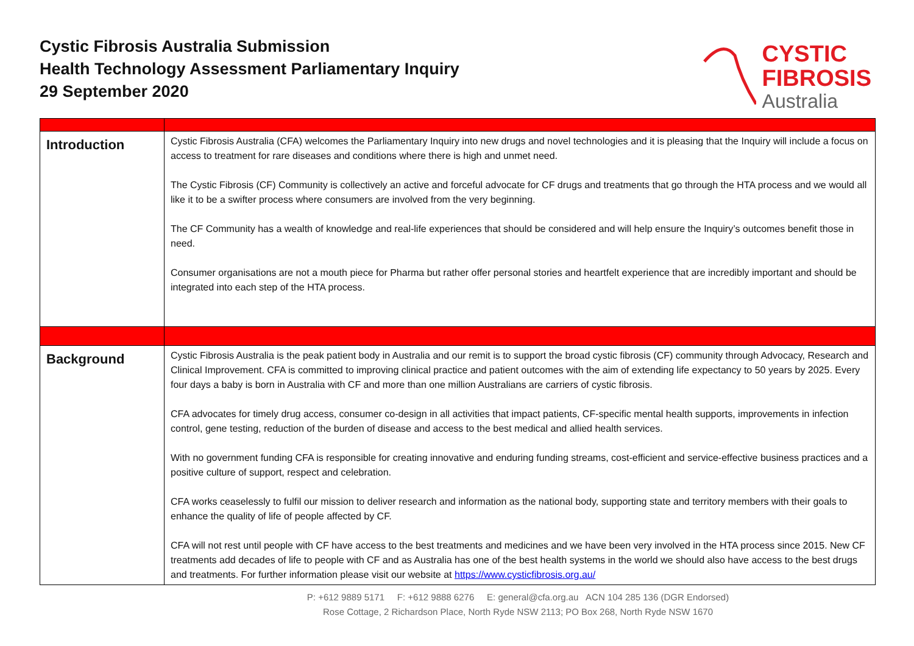Cystic Fibrosis Australia Submission
Health Technology Assessment Parliamentary Inquiry
29 September 2020
CYSTIC
FIBROSIS
Australia
| Introduction | Cystic Fibrosis Australia (CFA) welcomes the Parliamentary Inquiry into new drugs and novel technologies and it is pleasing that the Inquiry will include a focus on access to treatment for rare diseases and conditions where there is high and unmet need. The Cystic Fibrosis (CF) Community is collectively an active and forceful advocate for CF drugs and treatments that go through the HTA process and we would all like it to be a swifter process where consumers are involved from the very beginning. The CF Community has a wealth of knowledge and real-life experiences that should be considered and will help ensure the Inquiry’s outcomes benefit those in need. Consumer organisations are not a mouth piece for Pharma but rather offer personal stories and heartfelt experience that are incredibly important and should be integrated into each step of the HTA process. |
| Background | Cystic Fibrosis Australia is the peak patient body in Australia and our remit is to support the broad cystic fibrosis (CF) community through Advocacy, Research and Clinical Improvement. CFA is committed to improving clinical practice and patient outcomes with the aim of extending life expectancy to 50 years by 2025. Every four days a baby is born in Australia with CF and more than one million Australians are carriers of cystic fibrosis. CFA advocates for timely drug access, consumer co-design in all activities that impact patients, CF-specific mental health supports, improvements in infection control, gene testing, reduction of the burden of disease and access to the best medical and allied health services. With no government funding CFA is responsible for creating innovative and enduring funding streams, cost-efficient and service-effective business practices and a positive culture of support, respect and celebration. CFA works ceaselessly to fulfil our mission to deliver research and information as the national body, supporting state and territory members with their goals to enhance the quality of life of people affected by CF. CFA will not rest until people with CF have access to the best treatments and medicines and we have been very involved in the HTA process since 2015. New CF treatments add decades of life to people with CF and as Australia has one of the best health systems in the world we should also have access to the best drugs and treatments. For further information please visit our website at https://www.cysticfibrosis.org.au/ |
P: +612 9889 5171 F: +612 9888 6276 E: general@cfa.org.au ACN 104 285 136 (DGR Endorsed)
Rose Cottage, 2 Richardson Place, North Ryde NSW 2113; PO Box 268, North Ryde NSW 1670